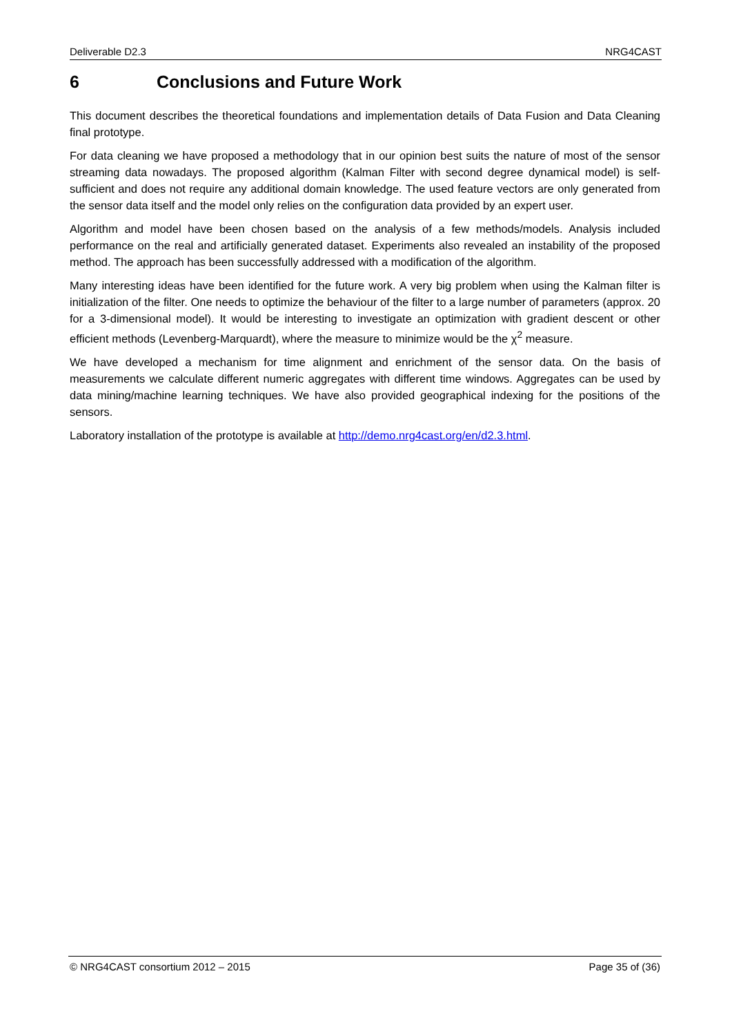Deliverable D2.3 NRG4CAST
6 Conclusions and Future Work
This document describes the theoretical foundations and implementation details of Data Fusion and Data Cleaning final prototype.
For data cleaning we have proposed a methodology that in our opinion best suits the nature of most of the sensor streaming data nowadays. The proposed algorithm (Kalman Filter with second degree dynamical model) is self-sufficient and does not require any additional domain knowledge. The used feature vectors are only generated from the sensor data itself and the model only relies on the configuration data provided by an expert user.
Algorithm and model have been chosen based on the analysis of a few methods/models. Analysis included performance on the real and artificially generated dataset. Experiments also revealed an instability of the proposed method. The approach has been successfully addressed with a modification of the algorithm.
Many interesting ideas have been identified for the future work. A very big problem when using the Kalman filter is initialization of the filter. One needs to optimize the behaviour of the filter to a large number of parameters (approx. 20 for a 3-dimensional model). It would be interesting to investigate an optimization with gradient descent or other efficient methods (Levenberg-Marquardt), where the measure to minimize would be the χ<sup>2</sup> measure.
We have developed a mechanism for time alignment and enrichment of the sensor data. On the basis of measurements we calculate different numeric aggregates with different time windows. Aggregates can be used by data mining/machine learning techniques. We have also provided geographical indexing for the positions of the sensors.
Laboratory installation of the prototype is available at http://demo.nrg4cast.org/en/d2.3.html.
© NRG4CAST consortium 2012 – 2015 Page 35 of (36)